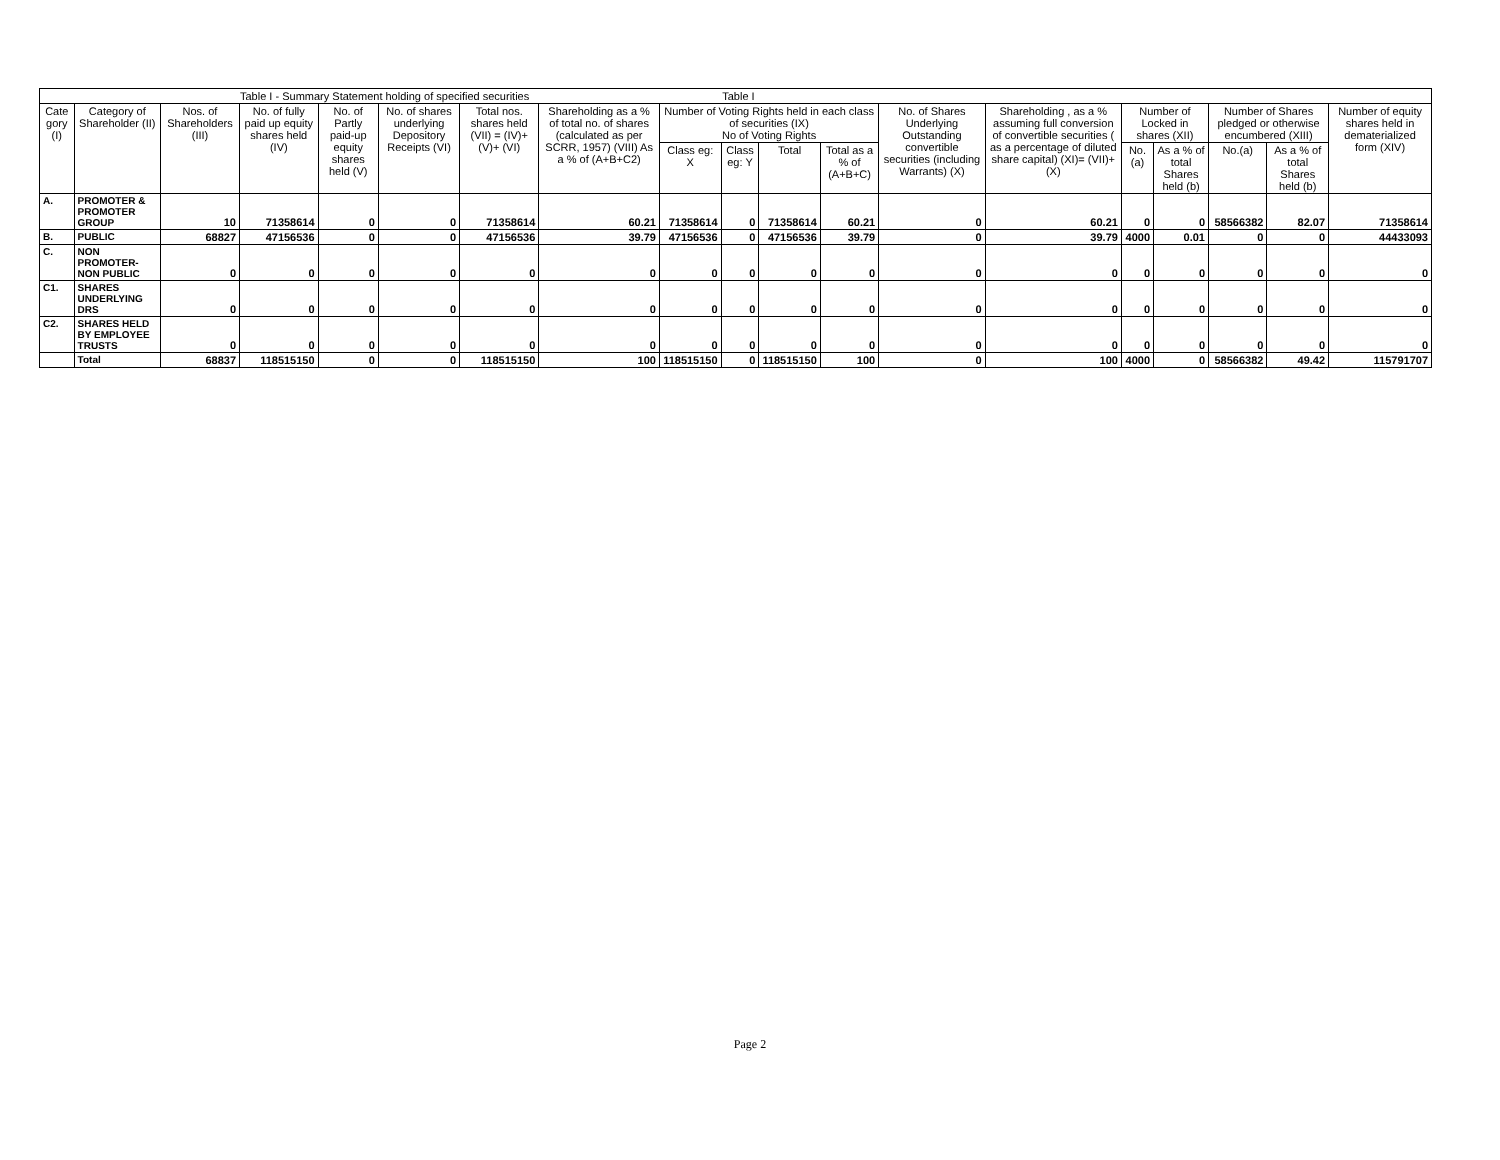| Table I - Summary Statement holding of specified securities Table I | | | | | | | | | | | | | | | | | | |
| --- | --- | --- | --- | --- | --- | --- | --- | --- | --- | --- | --- | --- | --- | --- | --- | --- | --- | --- |
| Cate gory (I) | Category of Shareholder (II) | Nos. of Shareholders (III) | No. of fully paid up equity shares held (IV) | No. of Partly paid-up equity shares held (V) | No. of shares underlying Depository Receipts (VI) | Total nos. shares held (VII) = (IV)+(V)+ (VI) | Shareholding as a % of total no. of shares (calculated as per SCRR, 1957) (VIII) As a % of (A+B+C2) | Number of Voting Rights held in each class of securities (IX) No of Voting Rights | | | | No. of Shares Underlying Outstanding convertible securities (including Warrants) (X) | Shareholding , as a % assuming full conversion of convertible securities ( as a percentage of diluted share capital) (XI)= (VII)+(X) | Number of Locked in shares (XII) | | Number of Shares pledged or otherwise encumbered (XIII) | | Number of equity shares held in dematerialized form (XIV) |
| | | | | | | | | Class eg: X | Class eg: Y | Total | Total as a % of (A+B+C) | | | No.(a) | As a % of total Shares held (b) | No.(a) | As a % of total Shares held (b) | |
| A. | PROMOTER & PROMOTER GROUP | 10 | 71358614 | 0 | 0 | 71358614 | 60.21 | 71358614 | 0 | 71358614 | 60.21 | 0 | 60.21 | 0 | 0 | 58566382 | 82.07 | 71358614 |
| B. | PUBLIC | 68827 | 47156536 | 0 | 0 | 47156536 | 39.79 | 47156536 | 0 | 47156536 | 39.79 | 0 | 39.79 | 4000 | 0.01 | 0 | 0 | 44433093 |
| C. | NON PROMOTER-NON PUBLIC | 0 | 0 | 0 | 0 | 0 | 0 | 0 | 0 | 0 | 0 | 0 | 0 | 0 | 0 | 0 | 0 | 0 |
| C1. | SHARES UNDERLYING DRS | 0 | 0 | 0 | 0 | 0 | 0 | 0 | 0 | 0 | 0 | 0 | 0 | 0 | 0 | 0 | 0 | 0 |
| C2. | SHARES HELD BY EMPLOYEE TRUSTS | 0 | 0 | 0 | 0 | 0 | 0 | 0 | 0 | 0 | 0 | 0 | 0 | 0 | 0 | 0 | 0 | 0 |
| | Total | 68837 | 118515150 | 0 | 0 | 118515150 | 100 | 118515150 | 0 | 118515150 | 100 | 0 | 100 | 4000 | 0 | 58566382 | 49.42 | 115791707 |
Page 2